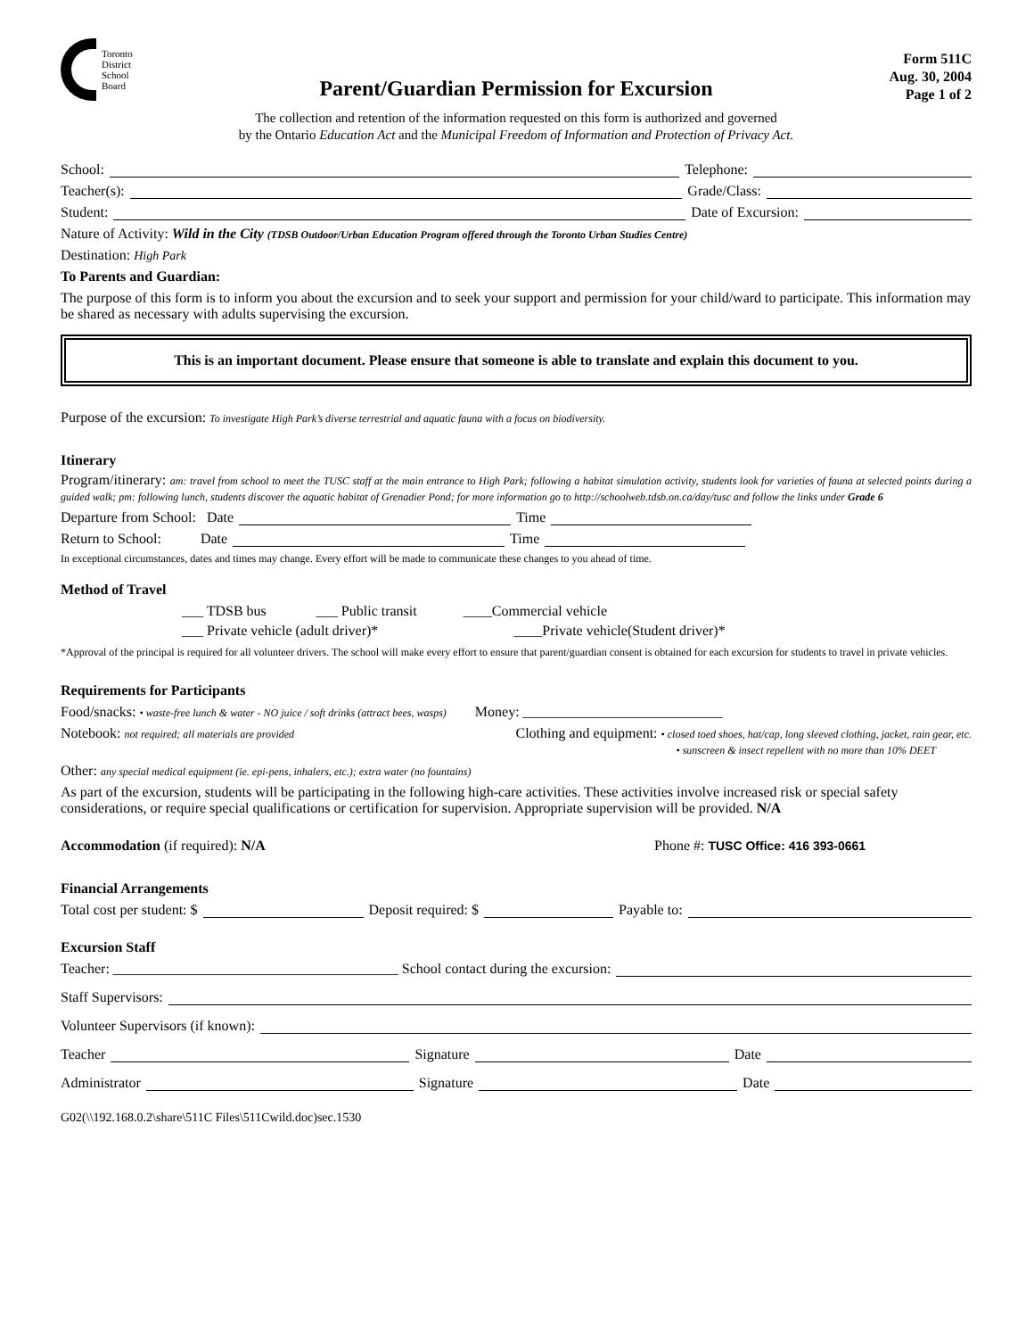Toronto
District
School
Board
Form 511C
Aug. 30, 2004
Page 1 of 2
Parent/Guardian Permission for Excursion
The collection and retention of the information requested on this form is authorized and governed
by the Ontario Education Act and the Municipal Freedom of Information and Protection of Privacy Act.
School: Telephone:
Teacher(s): Grade/Class:
Student: Date of Excursion:
Nature of Activity: Wild in the City (TDSB Outdoor/Urban Education Program offered through the Toronto Urban Studies Centre)
Destination: High Park
To Parents and Guardian:
The purpose of this form is to inform you about the excursion and to seek your support and permission for your child/ward to participate. This information may be shared as necessary with adults supervising the excursion.
This is an important document. Please ensure that someone is able to translate and explain this document to you.
Purpose of the excursion: To investigate High Park’s diverse terrestrial and aquatic fauna with a focus on biodiversity.
Itinerary
Program/itinerary: am: travel from school to meet the TUSC staff at the main entrance to High Park; following a habitat simulation activity, students look for varieties of fauna at selected points during a guided walk; pm: following lunch, students discover the aquatic habitat of Grenadier Pond; for more information go to http://schoolweb.tdsb.on.ca/day/tusc and follow the links under Grade 6
Departure from School: Date Time
Return to School: Date Time
In exceptional circumstances, dates and times may change. Every effort will be made to communicate these changes to you ahead of time.
Method of Travel
___ TDSB bus ___ Public transit ____Commercial vehicle
___ Private vehicle (adult driver)* ____Private vehicle(Student driver)*
*Approval of the principal is required for all volunteer drivers. The school will make every effort to ensure that parent/guardian consent is obtained for each excursion for students to travel in private vehicles.
Requirements for Participants
Food/snacks: • waste-free lunch & water - NO juice / soft drinks (attract bees, wasps) Money: ____________________________
Notebook: not required; all materials are provided Clothing and equipment: • closed toed shoes, hat/cap, long sleeved clothing, jacket, rain gear, etc.
• sunscreen & insect repellent with no more than 10% DEET
Other: any special medical equipment (ie. epi-pens, inhalers, etc.); extra water (no fountains)
As part of the excursion, students will be participating in the following high-care activities. These activities involve increased risk or special safety considerations, or require special qualifications or certification for supervision. Appropriate supervision will be provided. N/A
Accommodation (if required): N/A Phone #: TUSC Office: 416 393-0661
Financial Arrangements
Total cost per student: $ Deposit required: $ Payable to:
Excursion Staff
Teacher: ________________________________________ School contact during the excursion:
Staff Supervisors:
Volunteer Supervisors (if known):
Teacher Signature Date
Administrator Signature Date
G02(\\192.168.0.2\share\511C Files\511Cwild.doc)sec.1530